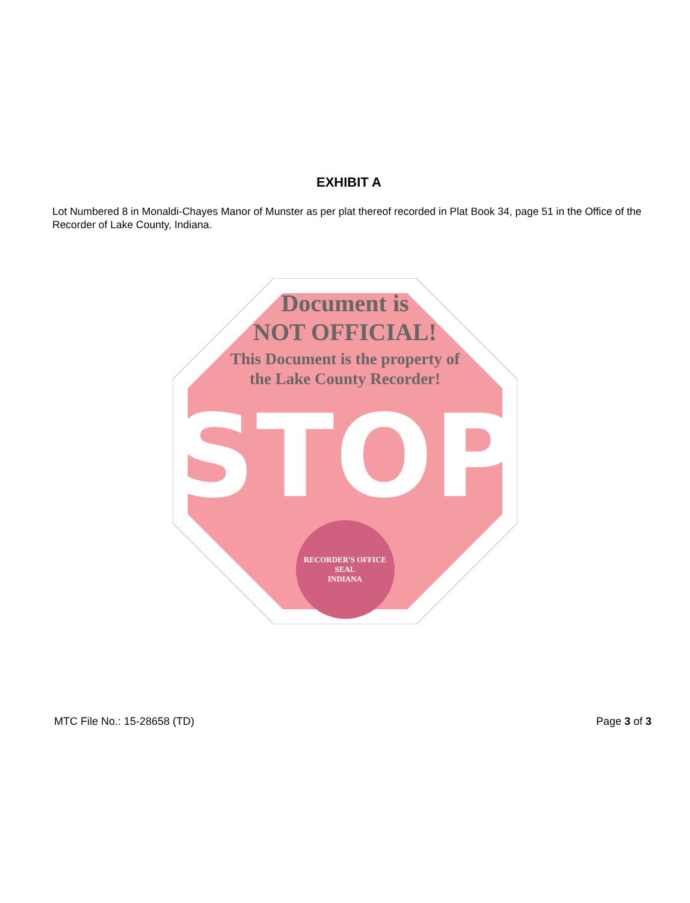EXHIBIT A
Lot Numbered 8 in Monaldi-Chayes Manor of Munster as per plat thereof recorded in Plat Book 34, page 51 in the Office of the Recorder of Lake County, Indiana.
Document is
NOT OFFICIAL!
This Document is the property of
the Lake County Recorder!
STOP
RECORDER'S OFFICE
SEAL
INDIANA
MTC File No.: 15-28658 (TD) Page 3 of 3